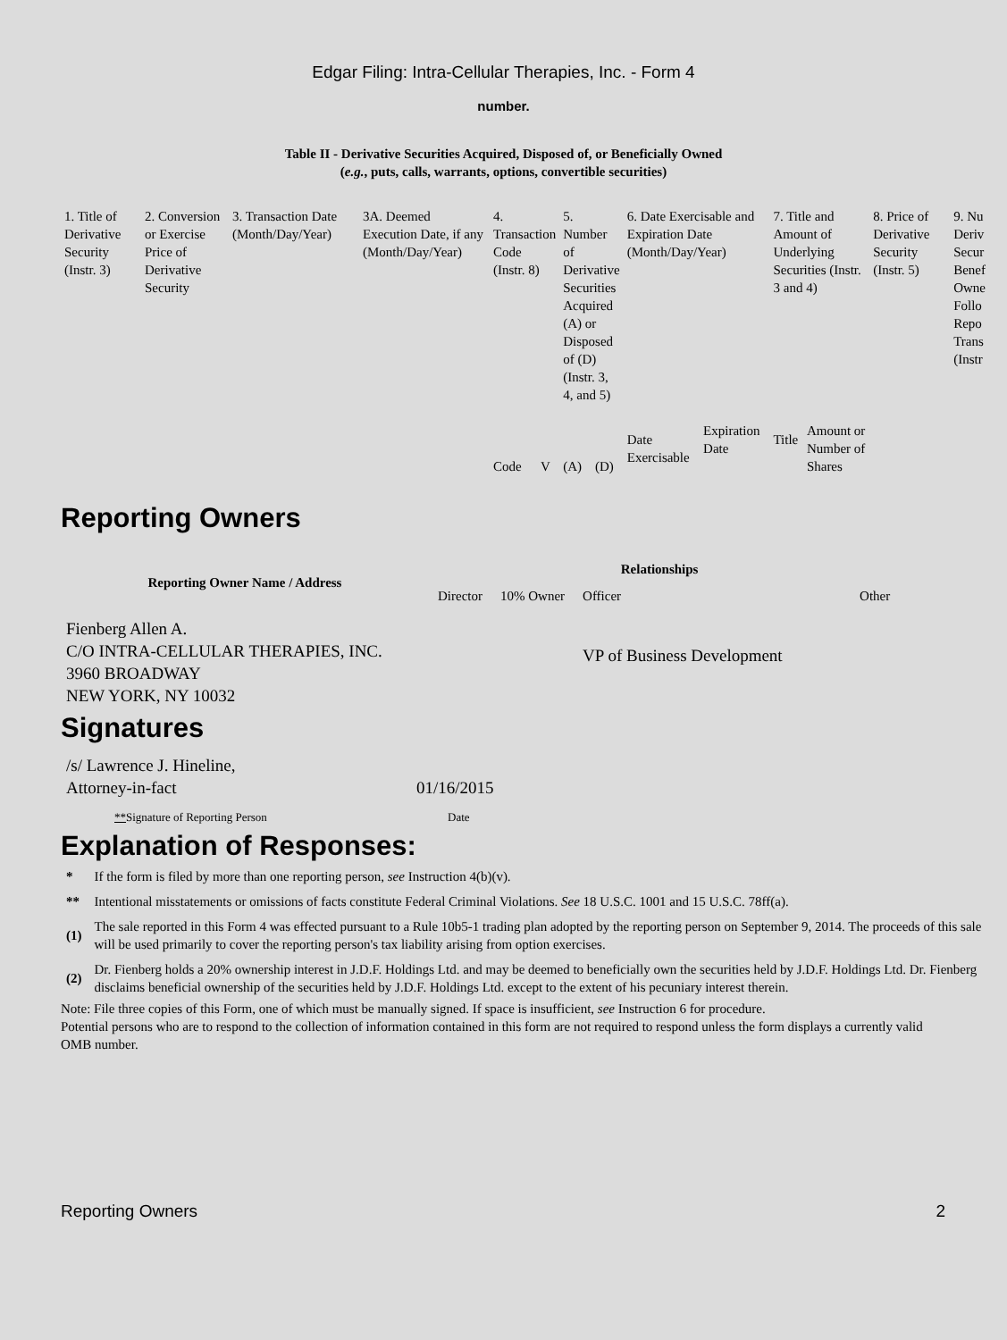Edgar Filing: Intra-Cellular Therapies, Inc. - Form 4
number.
Table II - Derivative Securities Acquired, Disposed of, or Beneficially Owned
(e.g., puts, calls, warrants, options, convertible securities)
| 1. Title of Derivative Security (Instr. 3) | 2. Conversion or Exercise Price of Derivative Security | 3. Transaction Date (Month/Day/Year) | 3A. Deemed Execution Date, if any (Month/Day/Year) | 4. Transaction Code (Instr. 8) | | 5. Number of Derivative Securities Acquired (A) or Disposed of (D) (Instr. 3, 4, and 5) | | 6. Date Exercisable and Expiration Date (Month/Day/Year) | | 7. Title and Amount of Underlying Securities (Instr. 3 and 4) | | 8. Price of Derivative Security (Instr. 5) | 9. Nu Deriv Secur Benef Owne Follo Repo Trans (Instr |
| | | | | Code | V | (A) | (D) | Date Exercisable | Expiration Date | Title | Amount or Number of Shares | | |
Reporting Owners
| Reporting Owner Name / Address | Relationships | | | |
| --- | --- | --- | --- | --- |
| | Director | 10% Owner | Officer | Other |
| Fienberg Allen A. C/O INTRA-CELLULAR THERAPIES, INC. 3960 BROADWAY NEW YORK, NY 10032 | | | VP of Business Development | |
Signatures
| /s/ Lawrence J. Hineline, Attorney-in-fact | 01/16/2015 |
| ** Signature of Reporting Person | Date |
Explanation of Responses:
| * | If the form is filed by more than one reporting person, see Instruction 4(b)(v). |
| ** | Intentional misstatements or omissions of facts constitute Federal Criminal Violations. See 18 U.S.C. 1001 and 15 U.S.C. 78ff(a). |
| (1) | The sale reported in this Form 4 was effected pursuant to a Rule 10b5-1 trading plan adopted by the reporting person on September 9, 2014. The proceeds of this sale will be used primarily to cover the reporting person's tax liability arising from option exercises. |
| (2) | Dr. Fienberg holds a 20% ownership interest in J.D.F. Holdings Ltd. and may be deemed to beneficially own the securities held by J.D.F. Holdings Ltd. Dr. Fienberg disclaims beneficial ownership of the securities held by J.D.F. Holdings Ltd. except to the extent of his pecuniary interest therein. |
Note: File three copies of this Form, one of which must be manually signed. If space is insufficient, see Instruction 6 for procedure.
Potential persons who are to respond to the collection of information contained in this form are not required to respond unless the form displays a currently valid OMB number.
Reporting Owners 2